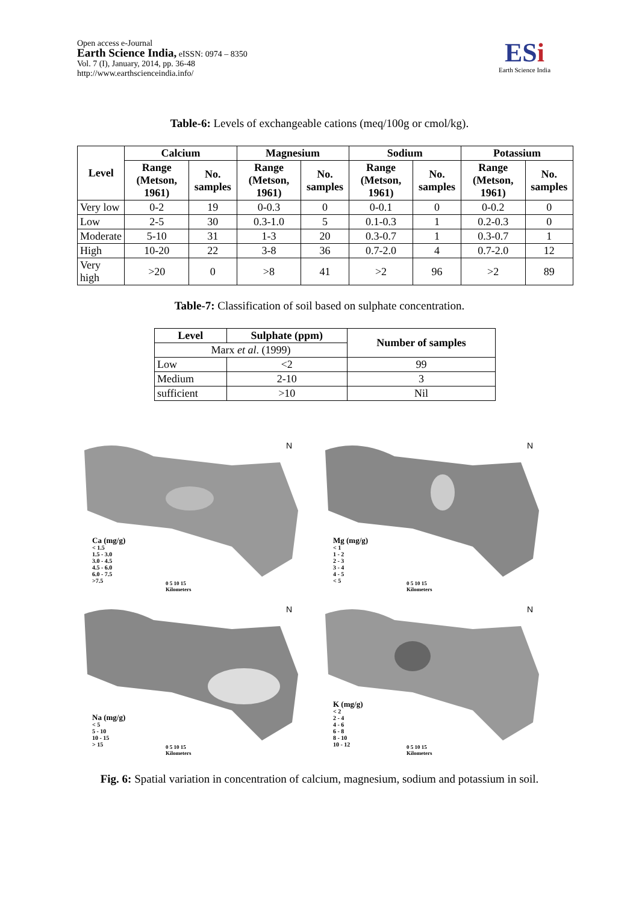Open access e-Journal
Earth Science India, eISSN: 0974 – 8350
Vol. 7 (I), January, 2014, pp. 36-48
http://www.earthscienceindia.info/
ESi
Earth Science India
Table-6: Levels of exchangeable cations (meq/100g or cmol/kg).
| Level | Calcium | | Magnesium | | Sodium | | Potassium | |
| --- | --- | --- | --- | --- | --- | --- | --- | --- |
| | Range (Metson, 1961) | No. samples | Range (Metson, 1961) | No. samples | Range (Metson, 1961) | No. samples | Range (Metson, 1961) | No. samples |
| Very low | 0-2 | 19 | 0-0.3 | 0 | 0-0.1 | 0 | 0-0.2 | 0 |
| Low | 2-5 | 30 | 0.3-1.0 | 5 | 0.1-0.3 | 1 | 0.2-0.3 | 0 |
| Moderate | 5-10 | 31 | 1-3 | 20 | 0.3-0.7 | 1 | 0.3-0.7 | 1 |
| High | 10-20 | 22 | 3-8 | 36 | 0.7-2.0 | 4 | 0.7-2.0 | 12 |
| Very high | >20 | 0 | >8 | 41 | >2 | 96 | >2 | 89 |
Table-7: Classification of soil based on sulphate concentration.
| Level | Sulphate (ppm) | Number of samples |
| --- | --- | --- |
| Marx et al . (1999) | | |
| Low | <2 | 99 |
| Medium | 2-10 | 3 |
| sufficient | >10 | Nil |
N
Ca (mg/g)
< 1.5
1.5 - 3.0
3.0 - 4.5
4.5 - 6.0
6.0 - 7.5
>7.5
0 5 10 15
Kilometers
N
Mg (mg/g)
< 1
1 - 2
2 - 3
3 - 4
4 - 5
< 5
0 5 10 15
Kilometers
N
Na (mg/g)
< 5
5 - 10
10 - 15
> 15
0 5 10 15
Kilometers
N
K (mg/g)
< 2
2 - 4
4 - 6
6 - 8
8 - 10
10 - 12
0 5 10 15
Kilometers
Fig. 6: Spatial variation in concentration of calcium, magnesium, sodium and potassium in soil.